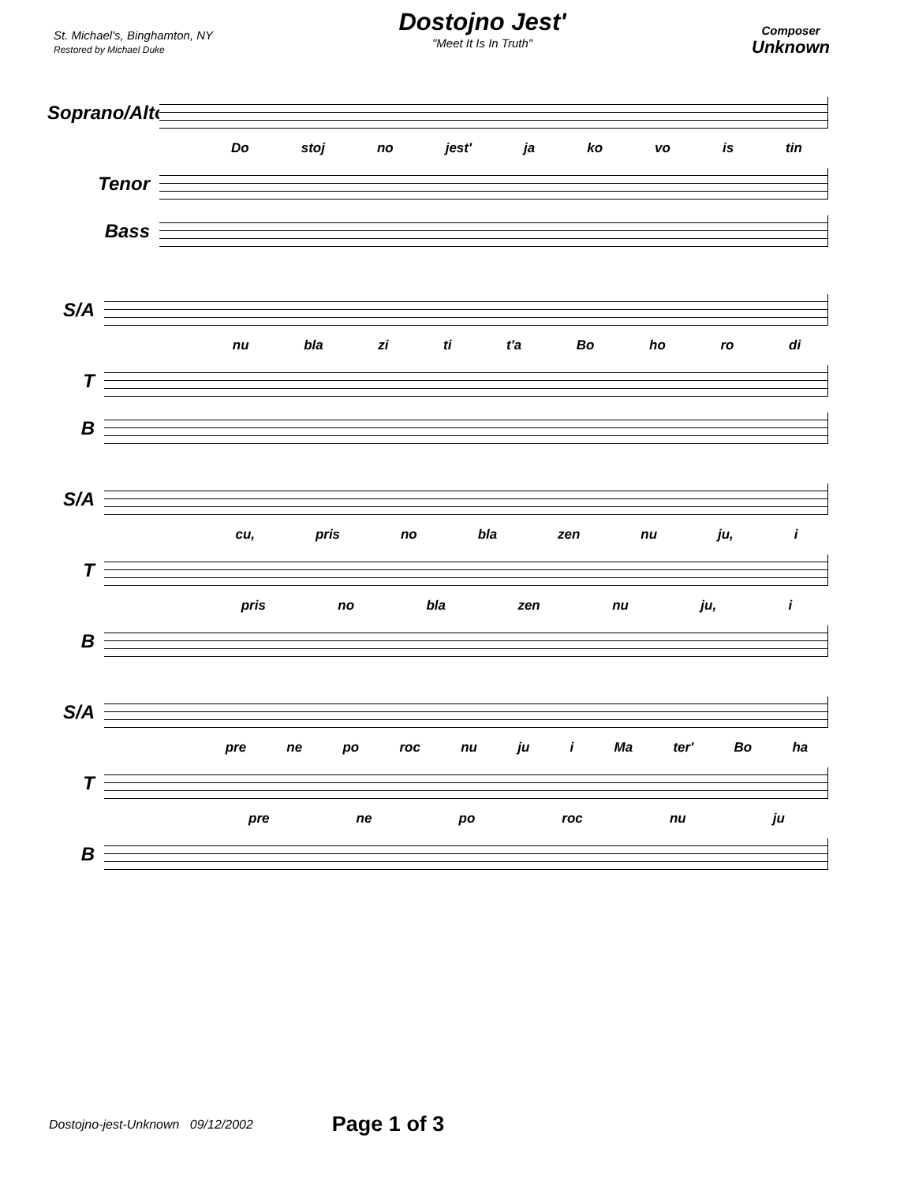St. Michael's, Binghamton, NY
Restored by Michael Duke
Dostojno Jest'
"Meet It Is In Truth"
Composer
Unknown
Soprano/Alto
Do stoj no jest' ja ko vo is tin
Tenor
Bass
S/A
nu bla zi ti t'a Bo ho ro di
T
B
S/A
cu, pris no bla zen nu ju, i
T
pris no bla zen nu ju, i
B
S/A
pre ne po roc nu ju i Ma ter' Bo ha
T
pre ne po roc nu ju
B
Dostojno-jest-Unknown 09/12/2002 Page 1 of 3